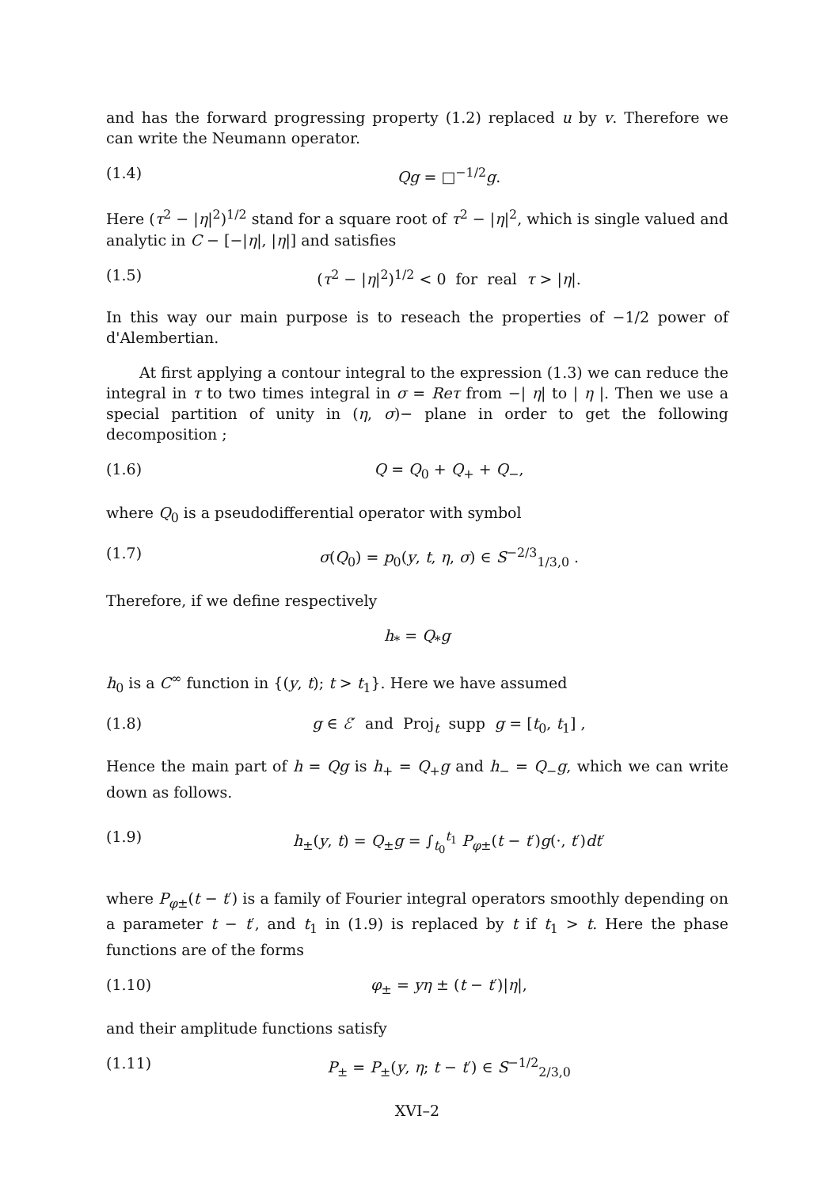and has the forward progressing property (1.2) replaced u by v. Therefore we can write the Neumann operator.
(1.4) Qg = □<sup>−1/2</sup>g.
Here (τ<sup>2</sup> − |η|<sup>2</sup>)<sup>1/2</sup> stand for a square root of τ<sup>2</sup> − |η|<sup>2</sup>, which is single valued and analytic in C − [−|η|, |η|] and satisfies
(1.5) (τ<sup>2</sup> − |η|<sup>2</sup>)<sup>1/2</sup> < 0 for real τ > |η|.
In this way our main purpose is to reseach the properties of −1/2 power of d'Alembertian.
At first applying a contour integral to the expression (1.3) we can reduce the integral in τ to two times integral in σ = Reτ from −| η| to | η |. Then we use a special partition of unity in (η, σ)− plane in order to get the following decomposition ;
(1.6) Q = Q<sub>0</sub> + Q<sub>+</sub> + Q<sub>−</sub>,
where Q<sub>0</sub> is a pseudodifferential operator with symbol
(1.7) σ(Q<sub>0</sub>) = p<sub>0</sub>(y, t, η, σ) ∈ S<sup>−2/3</sup><sub>1/3,0</sub> .
Therefore, if we define respectively
h<sub>*</sub> = Q<sub>*</sub>g
h<sub>0</sub> is a C<sup>∞</sup> function in {(y, t); t > t<sub>1</sub>}. Here we have assumed
(1.8) g ∈ ℰ′ and Proj<sub>t</sub> supp g = [t<sub>0</sub>, t<sub>1</sub>] ,
Hence the main part of h = Qg is h<sub>+</sub> = Q<sub>+</sub>g and h<sub>−</sub> = Q<sub>−</sub>g, which we can write down as follows.
(1.9) h<sub>±</sub>(y, t) = Q<sub>±</sub>g = ∫<sub>t<sub>0</sub></sub><sup>t<sub>1</sub></sup> P<sub>φ±</sub>(t − t′)g(·, t′)dt′
where P<sub>φ±</sub>(t − t′) is a family of Fourier integral operators smoothly depending on a parameter t − t′, and t<sub>1</sub> in (1.9) is replaced by t if t<sub>1</sub> > t. Here the phase functions are of the forms
(1.10) φ<sub>±</sub> = yη ± (t − t′)|η|,
and their amplitude functions satisfy
(1.11) P<sub>±</sub> = P<sub>±</sub>(y, η; t − t′) ∈ S<sup>−1/2</sup><sub>2/3,0</sub>
XVI–2